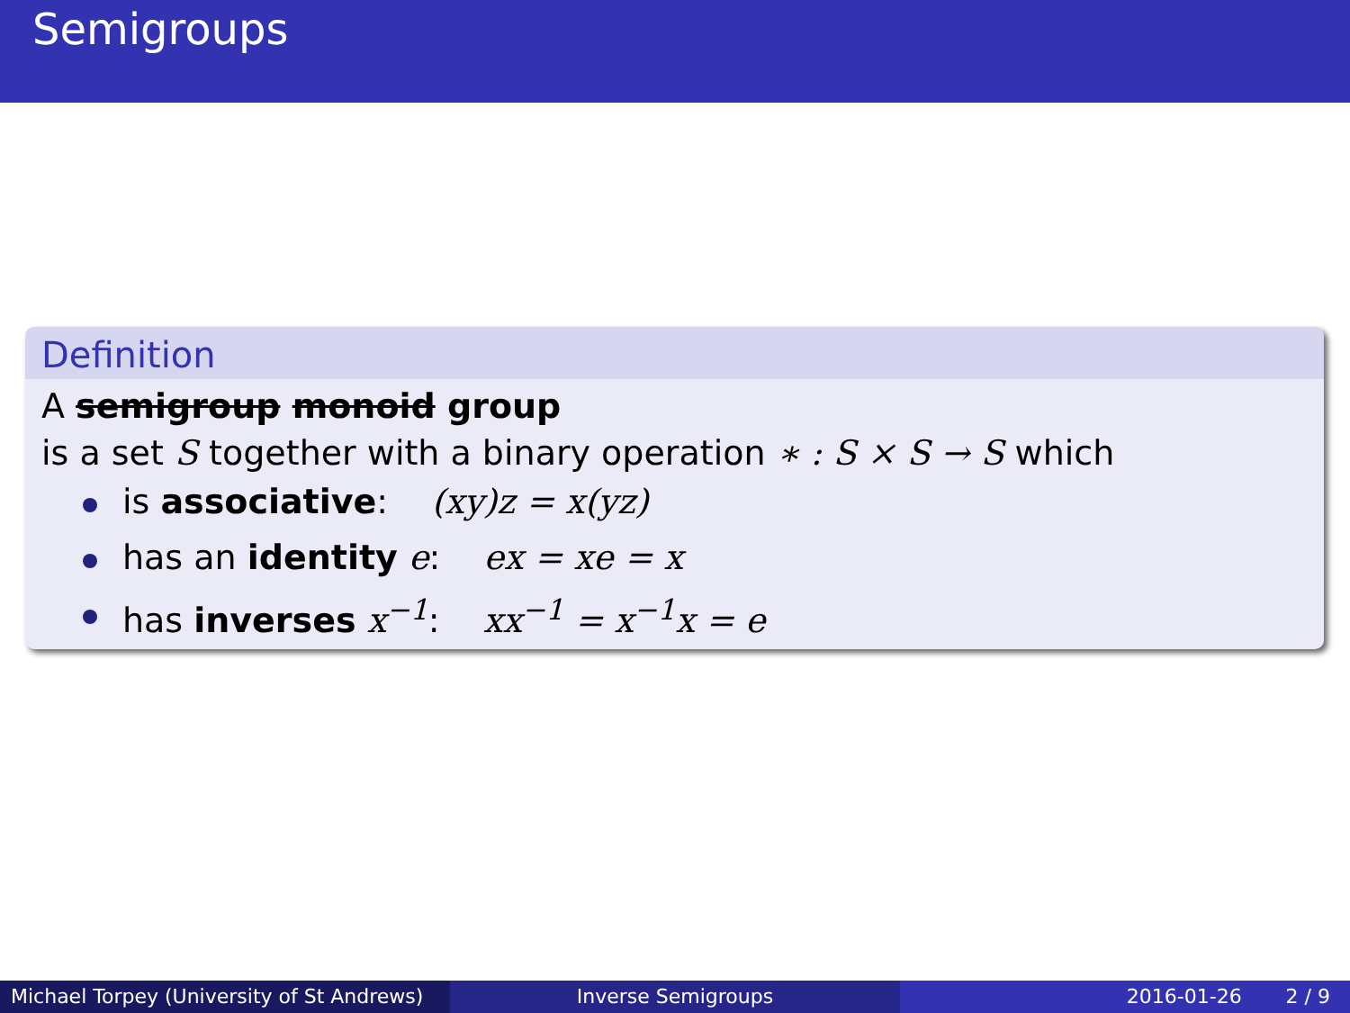Semigroups
Definition
A semigroup monoid group
is a set S together with a binary operation ∗ : S × S → S which
is associative: (xy)z = x(yz)
has an identity e: ex = xe = x
has inverses x<sup>−1</sup>: xx<sup>−1</sup> = x<sup>−1</sup>x = e
Michael Torpey (University of St Andrews)
Inverse Semigroups 2016-01-26 2 / 9